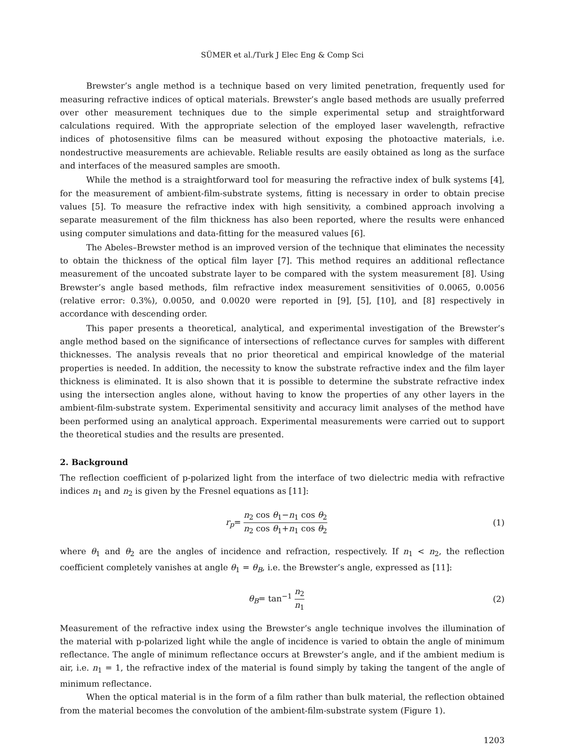SÜMER et al./Turk J Elec Eng & Comp Sci
Brewster’s angle method is a technique based on very limited penetration, frequently used for measuring refractive indices of optical materials. Brewster’s angle based methods are usually preferred over other measurement techniques due to the simple experimental setup and straightforward calculations required. With the appropriate selection of the employed laser wavelength, refractive indices of photosensitive films can be measured without exposing the photoactive materials, i.e. nondestructive measurements are achievable. Reliable results are easily obtained as long as the surface and interfaces of the measured samples are smooth.
While the method is a straightforward tool for measuring the refractive index of bulk systems [4], for the measurement of ambient-film-substrate systems, fitting is necessary in order to obtain precise values [5]. To measure the refractive index with high sensitivity, a combined approach involving a separate measurement of the film thickness has also been reported, where the results were enhanced using computer simulations and data-fitting for the measured values [6].
The Abeles–Brewster method is an improved version of the technique that eliminates the necessity to obtain the thickness of the optical film layer [7]. This method requires an additional reflectance measurement of the uncoated substrate layer to be compared with the system measurement [8]. Using Brewster’s angle based methods, film refractive index measurement sensitivities of 0.0065, 0.0056 (relative error: 0.3%), 0.0050, and 0.0020 were reported in [9], [5], [10], and [8] respectively in accordance with descending order.
This paper presents a theoretical, analytical, and experimental investigation of the Brewster’s angle method based on the significance of intersections of reflectance curves for samples with different thicknesses. The analysis reveals that no prior theoretical and empirical knowledge of the material properties is needed. In addition, the necessity to know the substrate refractive index and the film layer thickness is eliminated. It is also shown that it is possible to determine the substrate refractive index using the intersection angles alone, without having to know the properties of any other layers in the ambient-film-substrate system. Experimental sensitivity and accuracy limit analyses of the method have been performed using an analytical approach. Experimental measurements were carried out to support the theoretical studies and the results are presented.
2. Background
The reflection coefficient of p-polarized light from the interface of two dielectric media with refractive indices n<sub>1</sub> and n<sub>2</sub> is given by the Fresnel equations as [11]:
r<sub>p</sub>= n<sub>2</sub> cos θ<sub>1</sub>−n<sub>1</sub> cos θ<sub>2</sub> n<sub>2</sub> cos θ<sub>1</sub>+n<sub>1</sub> cos θ<sub>2</sub>
(1)
where θ<sub>1</sub> and θ<sub>2</sub> are the angles of incidence and refraction, respectively. If n<sub>1</sub> < n<sub>2</sub>, the reflection coefficient completely vanishes at angle θ<sub>1</sub> = θ<sub>B</sub>, i.e. the Brewster’s angle, expressed as [11]:
θ<sub>B</sub>= tan<sup>−1</sup> n<sub>2</sub> n<sub>1</sub>
(2)
Measurement of the refractive index using the Brewster’s angle technique involves the illumination of the material with p-polarized light while the angle of incidence is varied to obtain the angle of minimum reflectance. The angle of minimum reflectance occurs at Brewster’s angle, and if the ambient medium is air, i.e. n<sub>1</sub> = 1, the refractive index of the material is found simply by taking the tangent of the angle of minimum reflectance.
When the optical material is in the form of a film rather than bulk material, the reflection obtained from the material becomes the convolution of the ambient-film-substrate system (Figure 1).
1203